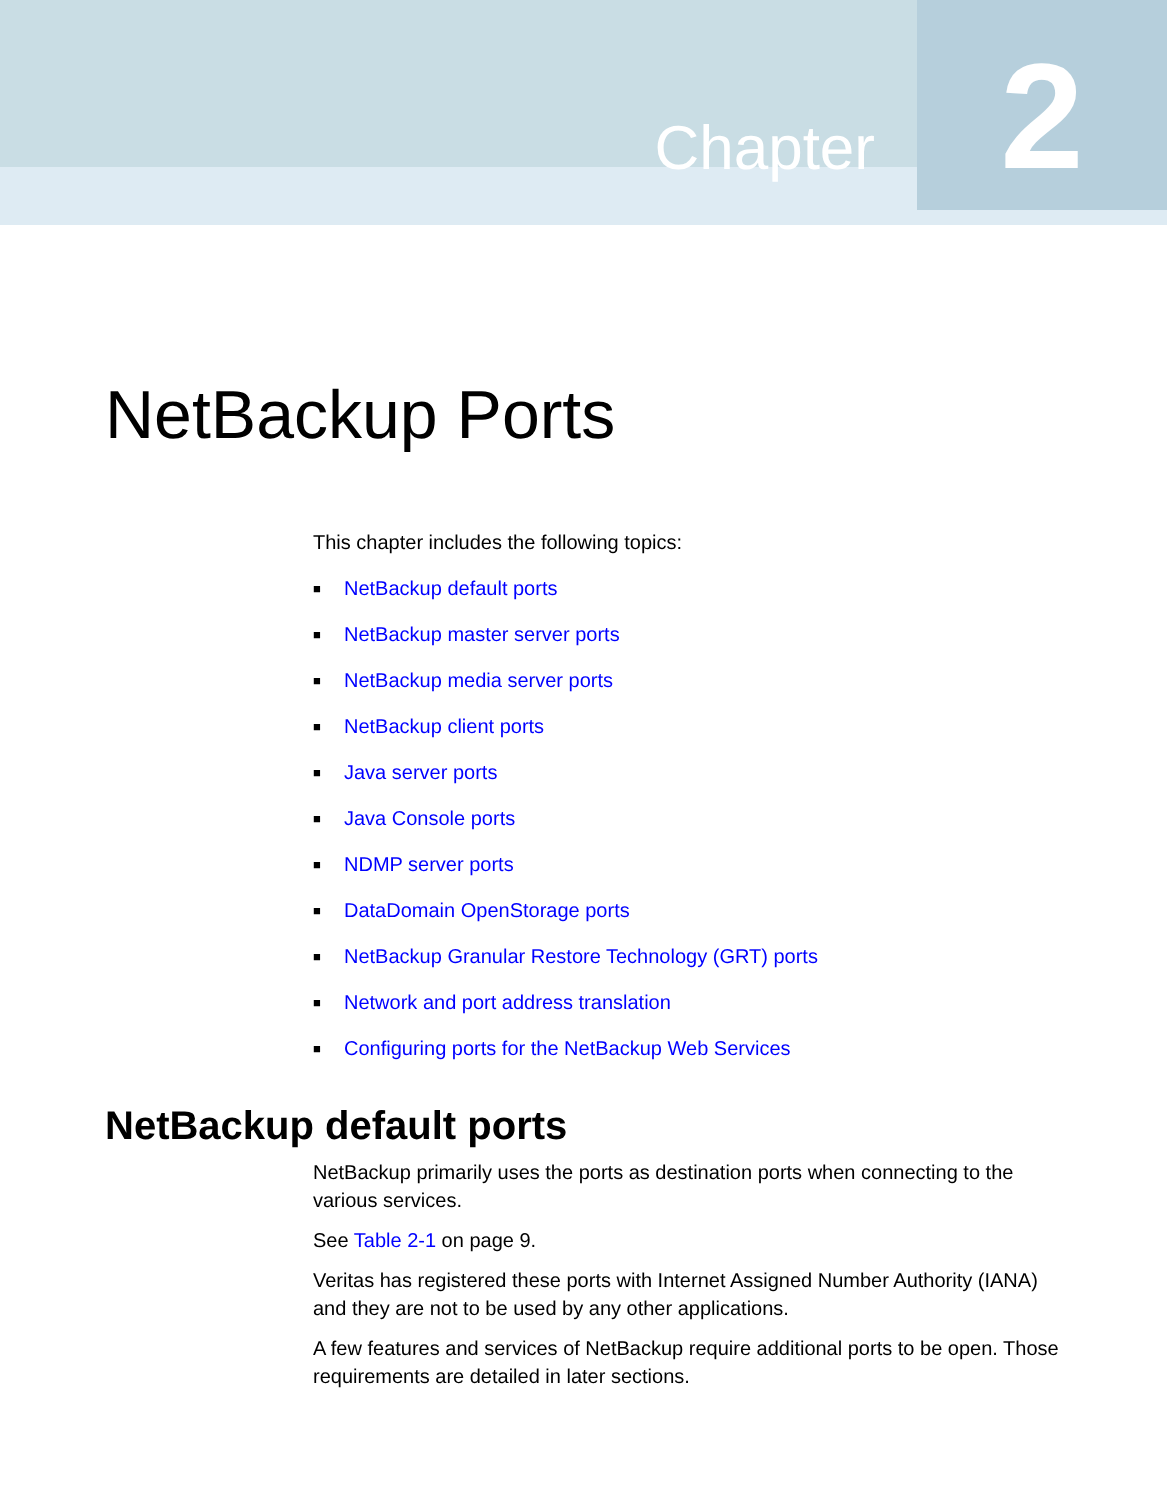Chapter
2
NetBackup Ports
This chapter includes the following topics:
■ NetBackup default ports
■ NetBackup master server ports
■ NetBackup media server ports
■ NetBackup client ports
■ Java server ports
■ Java Console ports
■ NDMP server ports
■ DataDomain OpenStorage ports
■ NetBackup Granular Restore Technology (GRT) ports
■ Network and port address translation
■ Configuring ports for the NetBackup Web Services
NetBackup default ports
NetBackup primarily uses the ports as destination ports when connecting to the various services.
See Table 2-1 on page 9.
Veritas has registered these ports with Internet Assigned Number Authority (IANA) and they are not to be used by any other applications.
A few features and services of NetBackup require additional ports to be open. Those requirements are detailed in later sections.